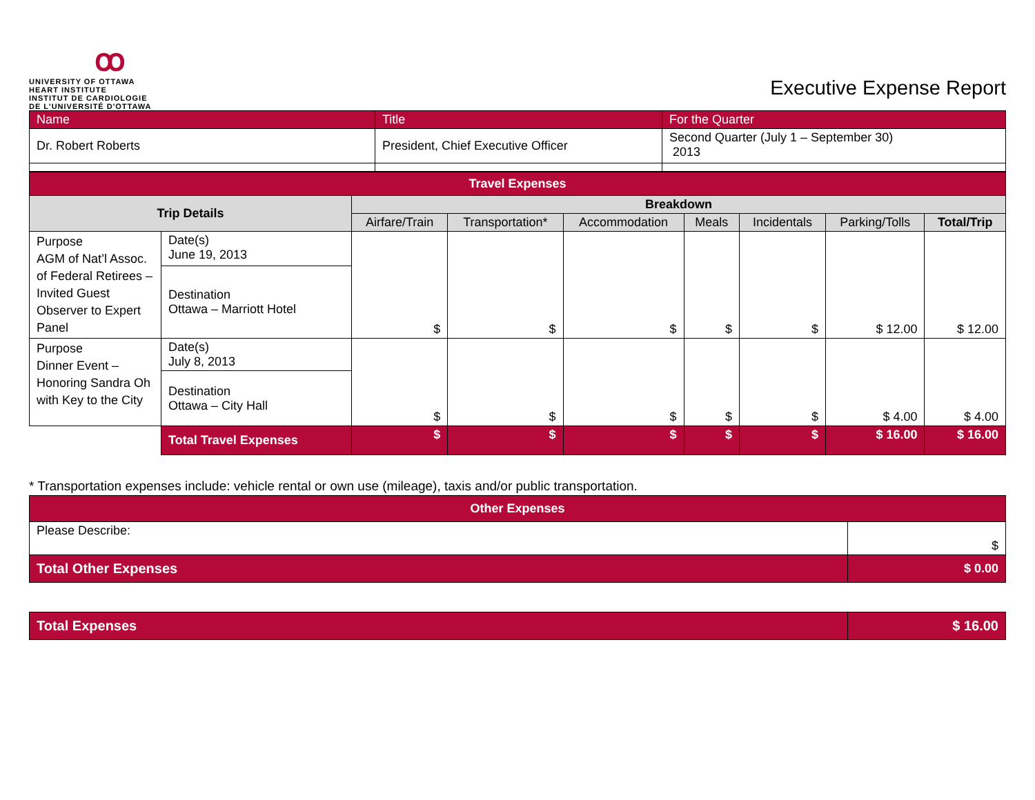ꝏ
UNIVERSITY OF OTTAWA
HEART INSTITUTE
INSTITUT DE CARDIOLOGIE
DE L'UNIVERSITÉ D'OTTAWA
Executive Expense Report
| Name | Title | For the Quarter |
| Dr. Robert Roberts | President, Chief Executive Officer | Second Quarter (July 1 – September 30) 2013 |
| Travel Expenses | | | | | | | | |
| --- | --- | --- | --- | --- | --- | --- | --- | --- |
| Trip Details | | Breakdown | | | | | | |
| | | Airfare/Train | Transportation* | Accommodation | Meals | Incidentals | Parking/Tolls | Total/Trip |
| Purpose AGM of Nat’l Assoc. of Federal Retirees – Invited Guest Observer to Expert Panel | Date(s) June 19, 2013 | $ | $ | $ | $ | $ | $ 12.00 | $ 12.00 |
| | Destination Ottawa – Marriott Hotel | | | | | | | |
| Purpose Dinner Event – Honoring Sandra Oh with Key to the City | Date(s) July 8, 2013 | $ | $ | $ | $ | $ | $ 4.00 | $ 4.00 |
| | Destination Ottawa – City Hall | | | | | | | |
| | Total Travel Expenses | $ | $ | $ | $ | $ | $ 16.00 | $ 16.00 |
* Transportation expenses include: vehicle rental or own use (mileage), taxis and/or public transportation.
| Other Expenses | |
| --- | --- |
| Please Describe: | $ |
| Total Other Expenses | $ 0.00 |
| Total Expenses | $ 16.00 |